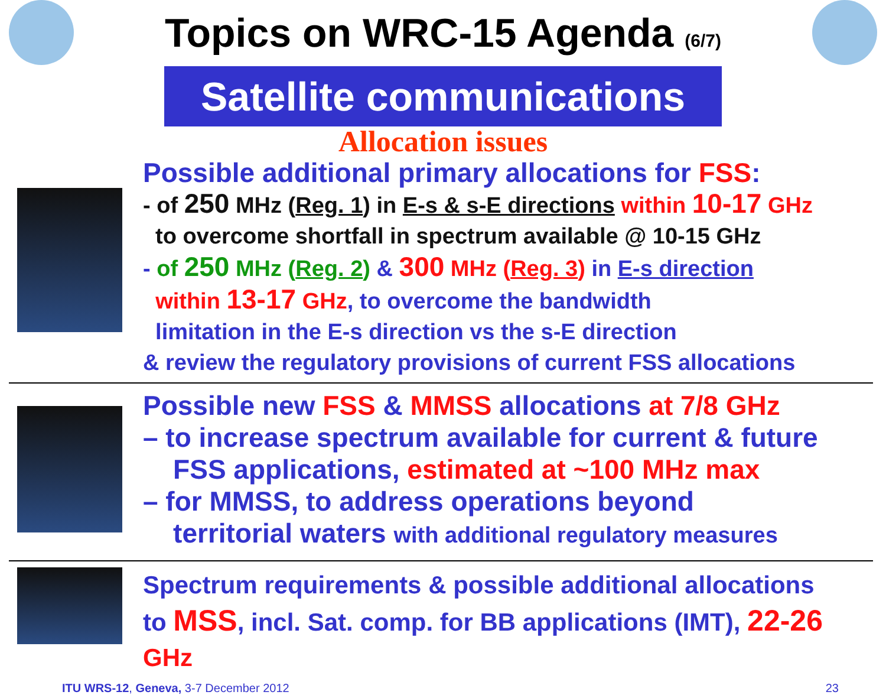Topics on WRC-15 Agenda (6/7)
Satellite communications
Allocation issues
Possible additional primary allocations for FSS:
- of 250 MHz (Reg. 1) in E-s & s-E directions within 10-17 GHz
to overcome shortfall in spectrum available @ 10-15 GHz
- of 250 MHz (Reg. 2) & 300 MHz (Reg. 3) in E-s direction
within 13-17 GHz, to overcome the bandwidth
limitation in the E-s direction vs the s-E direction
& review the regulatory provisions of current FSS allocations
Possible new FSS & MMSS allocations at 7/8 GHz
– to increase spectrum available for current & future
FSS applications, estimated at ~100 MHz max
– for MMSS, to address operations beyond
territorial waters with additional regulatory measures
Spectrum requirements & possible additional allocations
to MSS, incl. Sat. comp. for BB applications (IMT), 22-26 GHz
ITU WRS-12, Geneva, 3-7 December 2012 23